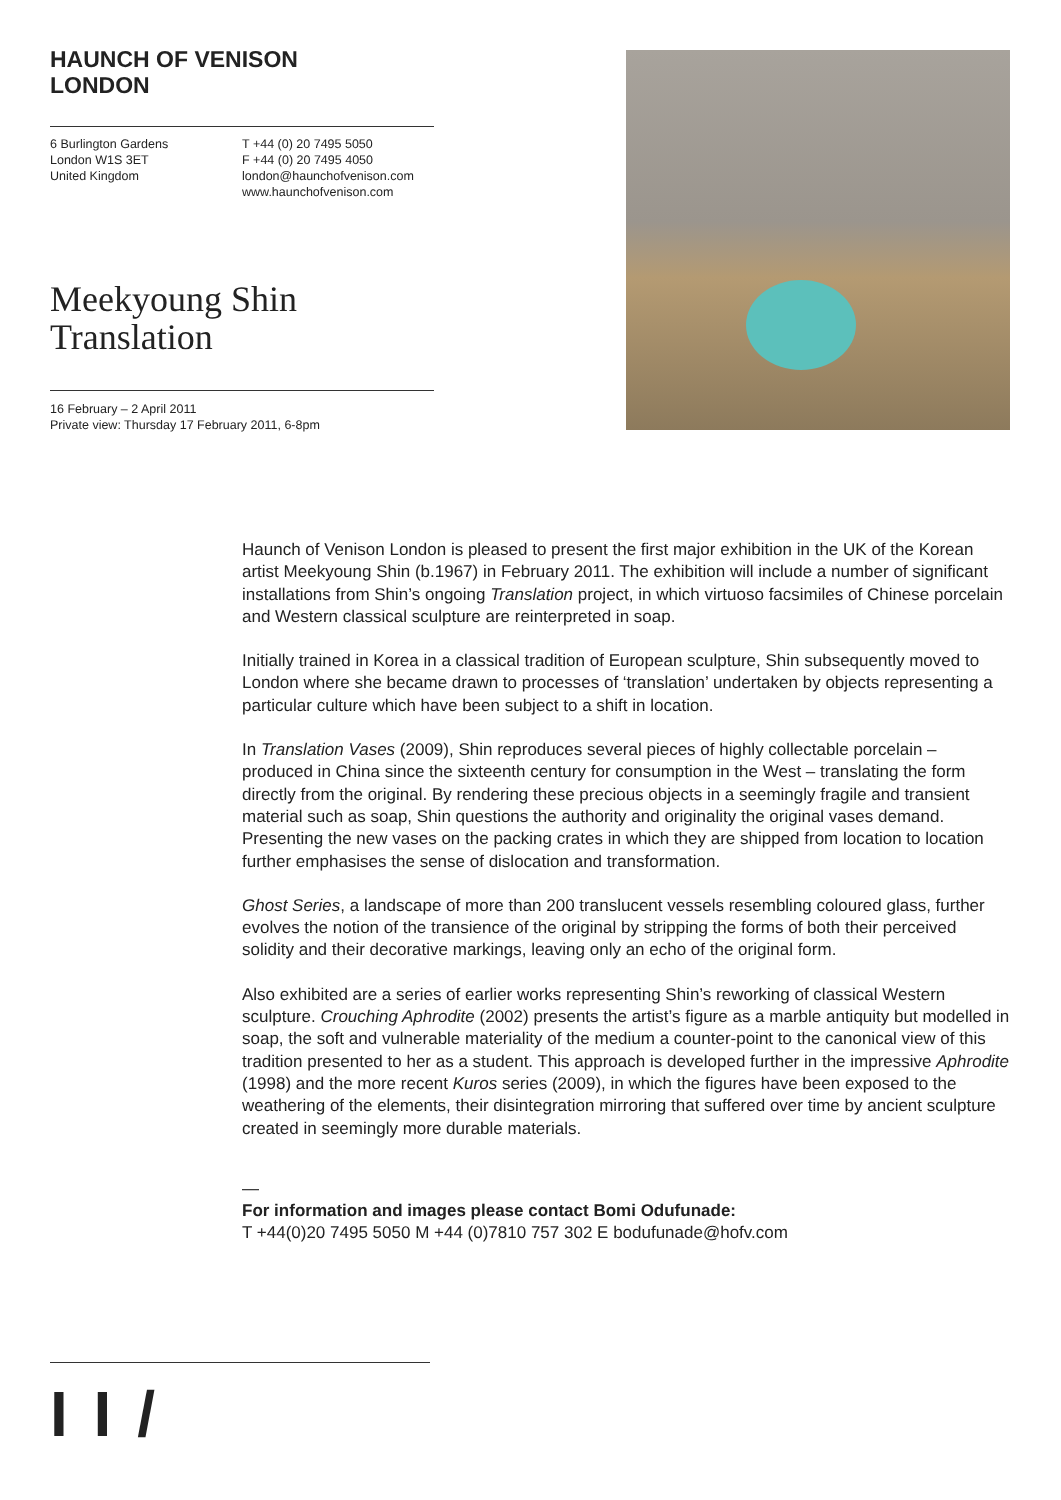HAUNCH OF VENISON
LONDON
6 Burlington Gardens
London W1S 3ET
United Kingdom
T +44 (0) 20 7495 5050
F +44 (0) 20 7495 4050
london@haunchofvenison.com
www.haunchofvenison.com
Meekyoung Shin
Translation
16 February – 2 April 2011
Private view: Thursday 17 February 2011, 6-8pm
Haunch of Venison London is pleased to present the first major exhibition in the UK of the Korean artist Meekyoung Shin (b.1967) in February 2011. The exhibition will include a number of significant installations from Shin’s ongoing Translation project, in which virtuoso facsimiles of Chinese porcelain and Western classical sculpture are reinterpreted in soap.
Initially trained in Korea in a classical tradition of European sculpture, Shin subsequently moved to London where she became drawn to processes of ‘translation’ undertaken by objects representing a particular culture which have been subject to a shift in location.
In Translation Vases (2009), Shin reproduces several pieces of highly collectable porcelain – produced in China since the sixteenth century for consumption in the West – translating the form directly from the original. By rendering these precious objects in a seemingly fragile and transient material such as soap, Shin questions the authority and originality the original vases demand. Presenting the new vases on the packing crates in which they are shipped from location to location further emphasises the sense of dislocation and transformation.
Ghost Series, a landscape of more than 200 translucent vessels resembling coloured glass, further evolves the notion of the transience of the original by stripping the forms of both their perceived solidity and their decorative markings, leaving only an echo of the original form.
Also exhibited are a series of earlier works representing Shin’s reworking of classical Western sculpture. Crouching Aphrodite (2002) presents the artist’s figure as a marble antiquity but modelled in soap, the soft and vulnerable materiality of the medium a counter-point to the canonical view of this tradition presented to her as a student. This approach is developed further in the impressive Aphrodite (1998) and the more recent Kuros series (2009), in which the figures have been exposed to the weathering of the elements, their disintegration mirroring that suffered over time by ancient sculpture created in seemingly more durable materials.
—
For information and images please contact Bomi Odufunade:
T +44(0)20 7495 5050 M +44 (0)7810 757 302 E bodufunade@hofv.com
I I /